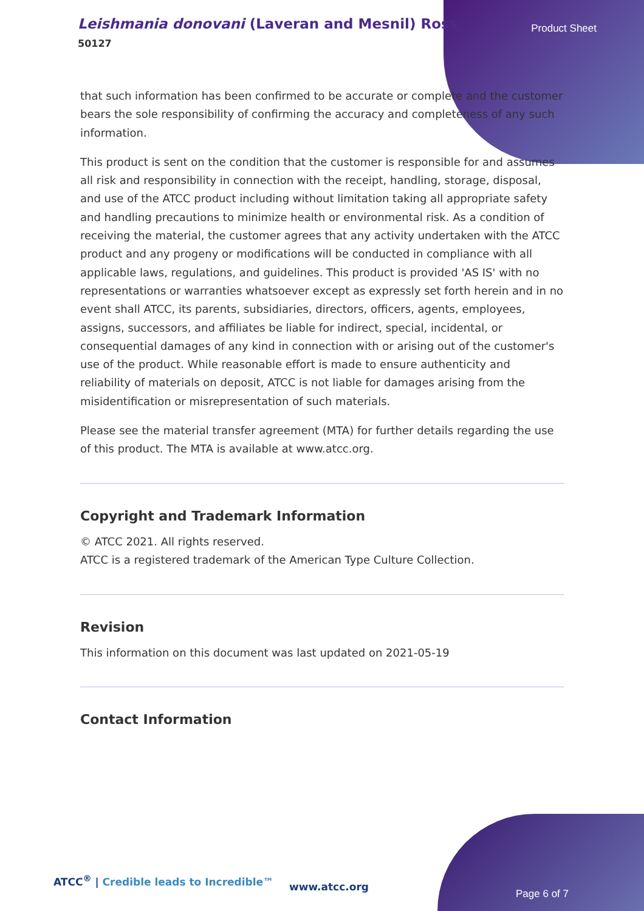Leishmania donovani (Laveran and Mesnil) Ross
50127
Product Sheet
that such information has been confirmed to be accurate or complete and the customer bears the sole responsibility of confirming the accuracy and completeness of any such information.
This product is sent on the condition that the customer is responsible for and assumes all risk and responsibility in connection with the receipt, handling, storage, disposal, and use of the ATCC product including without limitation taking all appropriate safety and handling precautions to minimize health or environmental risk. As a condition of receiving the material, the customer agrees that any activity undertaken with the ATCC product and any progeny or modifications will be conducted in compliance with all applicable laws, regulations, and guidelines. This product is provided 'AS IS' with no representations or warranties whatsoever except as expressly set forth herein and in no event shall ATCC, its parents, subsidiaries, directors, officers, agents, employees, assigns, successors, and affiliates be liable for indirect, special, incidental, or consequential damages of any kind in connection with or arising out of the customer's use of the product. While reasonable effort is made to ensure authenticity and reliability of materials on deposit, ATCC is not liable for damages arising from the misidentification or misrepresentation of such materials.
Please see the material transfer agreement (MTA) for further details regarding the use of this product. The MTA is available at www.atcc.org.
Copyright and Trademark Information
© ATCC 2021. All rights reserved.
ATCC is a registered trademark of the American Type Culture Collection.
Revision
This information on this document was last updated on 2021-05-19
Contact Information
ATCC<sup>®</sup> | Credible leads to Incredible™
www.atcc.org
Page 6 of 7